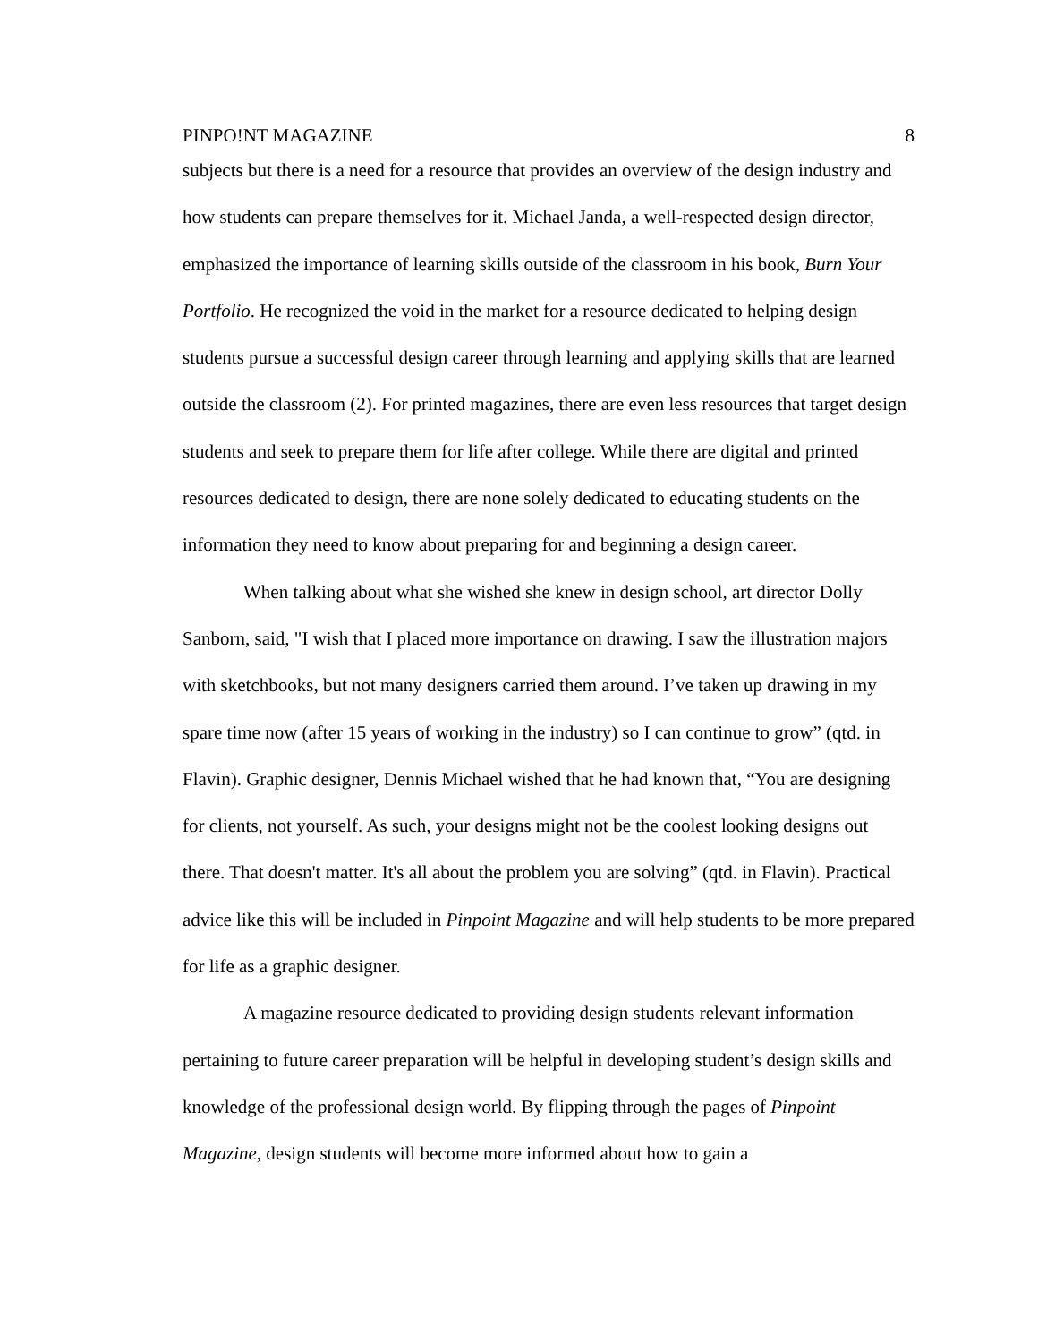PINPO!NT MAGAZINE 8
subjects but there is a need for a resource that provides an overview of the design industry and how students can prepare themselves for it. Michael Janda, a well-respected design director, emphasized the importance of learning skills outside of the classroom in his book, Burn Your Portfolio. He recognized the void in the market for a resource dedicated to helping design students pursue a successful design career through learning and applying skills that are learned outside the classroom (2). For printed magazines, there are even less resources that target design students and seek to prepare them for life after college. While there are digital and printed resources dedicated to design, there are none solely dedicated to educating students on the information they need to know about preparing for and beginning a design career.
When talking about what she wished she knew in design school, art director Dolly Sanborn, said, "I wish that I placed more importance on drawing. I saw the illustration majors with sketchbooks, but not many designers carried them around. I’ve taken up drawing in my spare time now (after 15 years of working in the industry) so I can continue to grow” (qtd. in Flavin). Graphic designer, Dennis Michael wished that he had known that, “You are designing for clients, not yourself. As such, your designs might not be the coolest looking designs out there. That doesn't matter. It's all about the problem you are solving” (qtd. in Flavin). Practical advice like this will be included in Pinpoint Magazine and will help students to be more prepared for life as a graphic designer.
A magazine resource dedicated to providing design students relevant information pertaining to future career preparation will be helpful in developing student’s design skills and knowledge of the professional design world. By flipping through the pages of Pinpoint Magazine, design students will become more informed about how to gain a